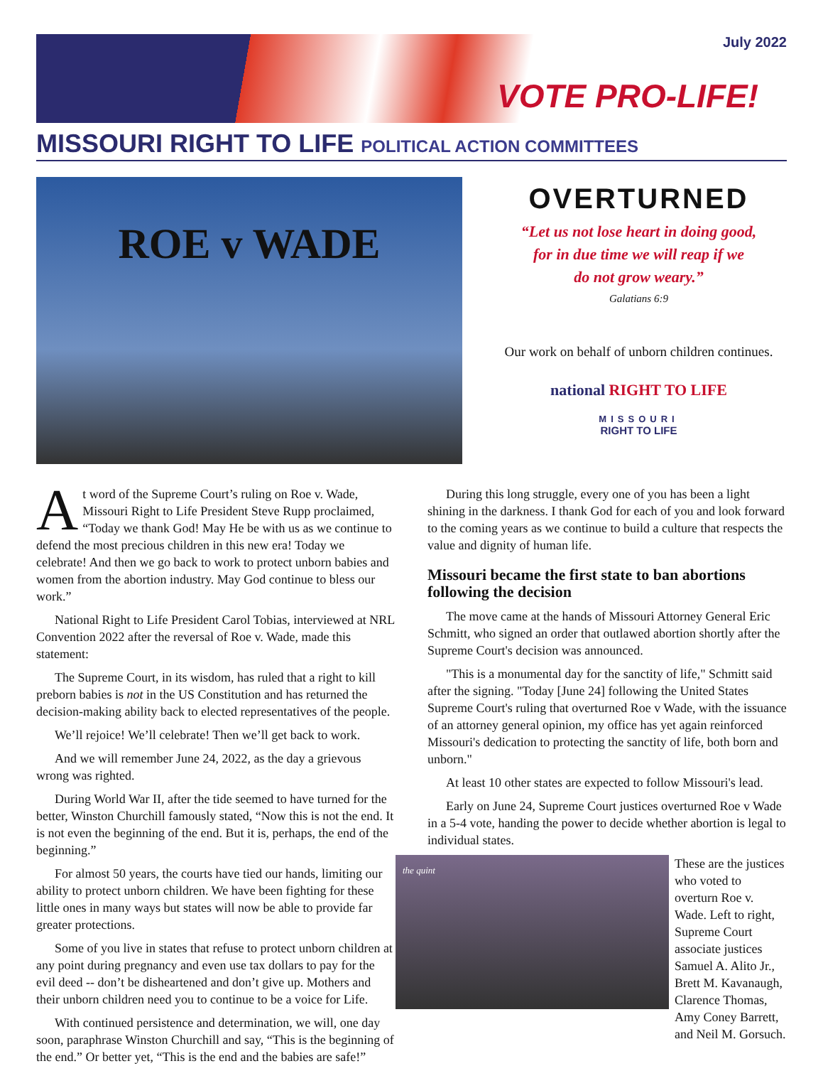July 2022
VOTE PRO-LIFE!
MISSOURI RIGHT TO LIFE POLITICAL ACTION COMMITTEES
ROE v WADE
OVERTURNED
“Let us not lose heart in doing good,
for in due time we will reap if we
do not grow weary.”
Galatians 6:9
Our work on behalf of unborn children continues.
national RIGHT TO LIFE
MISSOURI
RIGHT TO LIFE
At word of the Supreme Court’s ruling on Roe v. Wade, Missouri Right to Life President Steve Rupp proclaimed, “Today we thank God! May He be with us as we continue to defend the most precious children in this new era! Today we celebrate! And then we go back to work to protect unborn babies and women from the abortion industry. May God continue to bless our work.”
National Right to Life President Carol Tobias, interviewed at NRL Convention 2022 after the reversal of Roe v. Wade, made this statement:
The Supreme Court, in its wisdom, has ruled that a right to kill preborn babies is not in the US Constitution and has returned the decision-making ability back to elected representatives of the people.
We’ll rejoice! We’ll celebrate! Then we’ll get back to work.
And we will remember June 24, 2022, as the day a grievous wrong was righted.
During World War II, after the tide seemed to have turned for the better, Winston Churchill famously stated, “Now this is not the end. It is not even the beginning of the end. But it is, perhaps, the end of the beginning.”
For almost 50 years, the courts have tied our hands, limiting our ability to protect unborn children. We have been fighting for these little ones in many ways but states will now be able to provide far greater protections.
Some of you live in states that refuse to protect unborn children at any point during pregnancy and even use tax dollars to pay for the evil deed -- don’t be disheartened and don’t give up. Mothers and their unborn children need you to continue to be a voice for Life.
With continued persistence and determination, we will, one day soon, paraphrase Winston Churchill and say, “This is the beginning of the end.” Or better yet, “This is the end and the babies are safe!”
During this long struggle, every one of you has been a light shining in the darkness. I thank God for each of you and look forward to the coming years as we continue to build a culture that respects the value and dignity of human life.
Missouri became the first state to ban abortions following the decision
The move came at the hands of Missouri Attorney General Eric Schmitt, who signed an order that outlawed abortion shortly after the Supreme Court's decision was announced.
"This is a monumental day for the sanctity of life," Schmitt said after the signing. "Today [June 24] following the United States Supreme Court's ruling that overturned Roe v Wade, with the issuance of an attorney general opinion, my office has yet again reinforced Missouri's dedication to protecting the sanctity of life, both born and unborn."
At least 10 other states are expected to follow Missouri's lead.
Early on June 24, Supreme Court justices overturned Roe v Wade in a 5-4 vote, handing the power to decide whether abortion is legal to individual states.
the quint
These are the justices who voted to overturn Roe v. Wade. Left to right, Supreme Court associate justices Samuel A. Alito Jr., Brett M. Kavanaugh, Clarence Thomas, Amy Coney Barrett, and Neil M. Gorsuch.